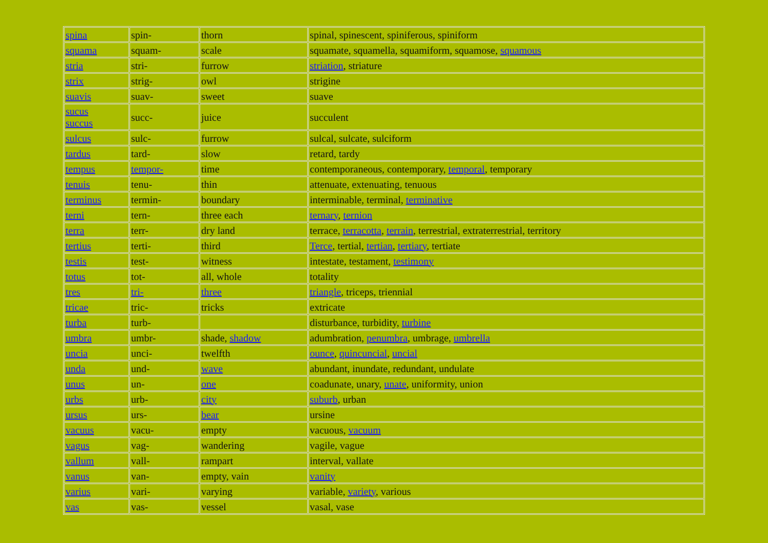| spina | spin- | thorn | spinal, spinescent, spiniferous, spiniform |
| squama | squam- | scale | squamate, squamella, squamiform, squamose, squamous |
| stria | stri- | furrow | striation , striature |
| strix | strig- | owl | strigine |
| suavis | suav- | sweet | suave |
| sucus succus | succ- | juice | succulent |
| sulcus | sulc- | furrow | sulcal, sulcate, sulciform |
| tardus | tard- | slow | retard, tardy |
| tempus | tempor- | time | contemporaneous, contemporary, temporal , temporary |
| tenuis | tenu- | thin | attenuate, extenuating, tenuous |
| terminus | termin- | boundary | interminable, terminal, terminative |
| terni | tern- | three each | ternary , ternion |
| terra | terr- | dry land | terrace, terracotta , terrain , terrestrial, extraterrestrial, territory |
| tertius | terti- | third | Terce , tertial, tertian , tertiary , tertiate |
| testis | test- | witness | intestate, testament, testimony |
| totus | tot- | all, whole | totality |
| tres | tri- | three | triangle , triceps, triennial |
| tricae | tric- | tricks | extricate |
| turba | turb- | | disturbance, turbidity, turbine |
| umbra | umbr- | shade, shadow | adumbration, penumbra , umbrage, umbrella |
| uncia | unci- | twelfth | ounce , quincuncial , uncial |
| unda | und- | wave | abundant, inundate, redundant, undulate |
| unus | un- | one | coadunate, unary, unate , uniformity, union |
| urbs | urb- | city | suburb , urban |
| ursus | urs- | bear | ursine |
| vacuus | vacu- | empty | vacuous, vacuum |
| vagus | vag- | wandering | vagile, vague |
| vallum | vall- | rampart | interval, vallate |
| vanus | van- | empty, vain | vanity |
| varius | vari- | varying | variable, variety , various |
| vas | vas- | vessel | vasal, vase |